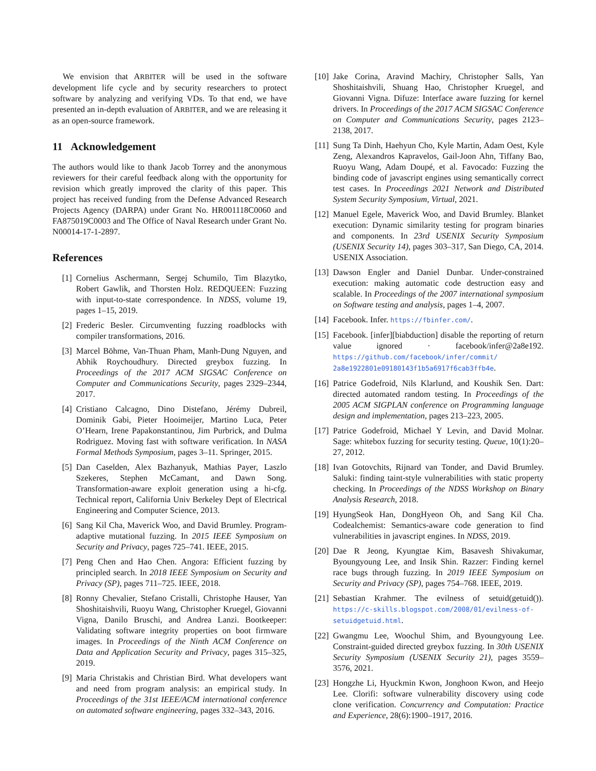We envision that ARBITER will be used in the software development life cycle and by security researchers to protect software by analyzing and verifying VDs. To that end, we have presented an in-depth evaluation of ARBITER, and we are releasing it as an open-source framework.
11 Acknowledgement
The authors would like to thank Jacob Torrey and the anonymous reviewers for their careful feedback along with the opportunity for revision which greatly improved the clarity of this paper. This project has received funding from the Defense Advanced Research Projects Agency (DARPA) under Grant No. HR001118C0060 and FA875019C0003 and The Office of Naval Research under Grant No. N00014-17-1-2897.
References
[1] Cornelius Aschermann, Sergej Schumilo, Tim Blazytko, Robert Gawlik, and Thorsten Holz. REDQUEEN: Fuzzing with input-to-state correspondence. In NDSS, volume 19, pages 1–15, 2019.
[2] Frederic Besler. Circumventing fuzzing roadblocks with compiler transformations, 2016.
[3] Marcel Böhme, Van-Thuan Pham, Manh-Dung Nguyen, and Abhik Roychoudhury. Directed greybox fuzzing. In Proceedings of the 2017 ACM SIGSAC Conference on Computer and Communications Security, pages 2329–2344, 2017.
[4] Cristiano Calcagno, Dino Distefano, Jérémy Dubreil, Dominik Gabi, Pieter Hooimeijer, Martino Luca, Peter O’Hearn, Irene Papakonstantinou, Jim Purbrick, and Dulma Rodriguez. Moving fast with software verification. In NASA Formal Methods Symposium, pages 3–11. Springer, 2015.
[5] Dan Caselden, Alex Bazhanyuk, Mathias Payer, Laszlo Szekeres, Stephen McCamant, and Dawn Song. Transformation-aware exploit generation using a hi-cfg. Technical report, California Univ Berkeley Dept of Electrical Engineering and Computer Science, 2013.
[6] Sang Kil Cha, Maverick Woo, and David Brumley. Program-adaptive mutational fuzzing. In 2015 IEEE Symposium on Security and Privacy, pages 725–741. IEEE, 2015.
[7] Peng Chen and Hao Chen. Angora: Efficient fuzzing by principled search. In 2018 IEEE Symposium on Security and Privacy (SP), pages 711–725. IEEE, 2018.
[8] Ronny Chevalier, Stefano Cristalli, Christophe Hauser, Yan Shoshitaishvili, Ruoyu Wang, Christopher Kruegel, Giovanni Vigna, Danilo Bruschi, and Andrea Lanzi. Bootkeeper: Validating software integrity properties on boot firmware images. In Proceedings of the Ninth ACM Conference on Data and Application Security and Privacy, pages 315–325, 2019.
[9] Maria Christakis and Christian Bird. What developers want and need from program analysis: an empirical study. In Proceedings of the 31st IEEE/ACM international conference on automated software engineering, pages 332–343, 2016.
[10] Jake Corina, Aravind Machiry, Christopher Salls, Yan Shoshitaishvili, Shuang Hao, Christopher Kruegel, and Giovanni Vigna. Difuze: Interface aware fuzzing for kernel drivers. In Proceedings of the 2017 ACM SIGSAC Conference on Computer and Communications Security, pages 2123–2138, 2017.
[11] Sung Ta Dinh, Haehyun Cho, Kyle Martin, Adam Oest, Kyle Zeng, Alexandros Kapravelos, Gail-Joon Ahn, Tiffany Bao, Ruoyu Wang, Adam Doupé, et al. Favocado: Fuzzing the binding code of javascript engines using semantically correct test cases. In Proceedings 2021 Network and Distributed System Security Symposium, Virtual, 2021.
[12] Manuel Egele, Maverick Woo, and David Brumley. Blanket execution: Dynamic similarity testing for program binaries and components. In 23rd USENIX Security Symposium (USENIX Security 14), pages 303–317, San Diego, CA, 2014. USENIX Association.
[13] Dawson Engler and Daniel Dunbar. Under-constrained execution: making automatic code destruction easy and scalable. In Proceedings of the 2007 international symposium on Software testing and analysis, pages 1–4, 2007.
[14] Facebook. Infer. https://fbinfer.com/.
[15] Facebook. [infer][biabduction] disable the reporting of return value ignored · facebook/infer@2a8e192. https://github.com/facebook/infer/commit/ 2a8e1922801e09180143f1b5a6917f6cab3ffb4e.
[16] Patrice Godefroid, Nils Klarlund, and Koushik Sen. Dart: directed automated random testing. In Proceedings of the 2005 ACM SIGPLAN conference on Programming language design and implementation, pages 213–223, 2005.
[17] Patrice Godefroid, Michael Y Levin, and David Molnar. Sage: whitebox fuzzing for security testing. Queue, 10(1):20–27, 2012.
[18] Ivan Gotovchits, Rijnard van Tonder, and David Brumley. Saluki: finding taint-style vulnerabilities with static property checking. In Proceedings of the NDSS Workshop on Binary Analysis Research, 2018.
[19] HyungSeok Han, DongHyeon Oh, and Sang Kil Cha. Codealchemist: Semantics-aware code generation to find vulnerabilities in javascript engines. In NDSS, 2019.
[20] Dae R Jeong, Kyungtae Kim, Basavesh Shivakumar, Byoungyoung Lee, and Insik Shin. Razzer: Finding kernel race bugs through fuzzing. In 2019 IEEE Symposium on Security and Privacy (SP), pages 754–768. IEEE, 2019.
[21] Sebastian Krahmer. The evilness of setuid(getuid()). https://c-skills.blogspot.com/2008/01/evilness-of-setuidgetuid.html.
[22] Gwangmu Lee, Woochul Shim, and Byoungyoung Lee. Constraint-guided directed greybox fuzzing. In 30th USENIX Security Symposium (USENIX Security 21), pages 3559–3576, 2021.
[23] Hongzhe Li, Hyuckmin Kwon, Jonghoon Kwon, and Heejo Lee. Clorifi: software vulnerability discovery using code clone verification. Concurrency and Computation: Practice and Experience, 28(6):1900–1917, 2016.